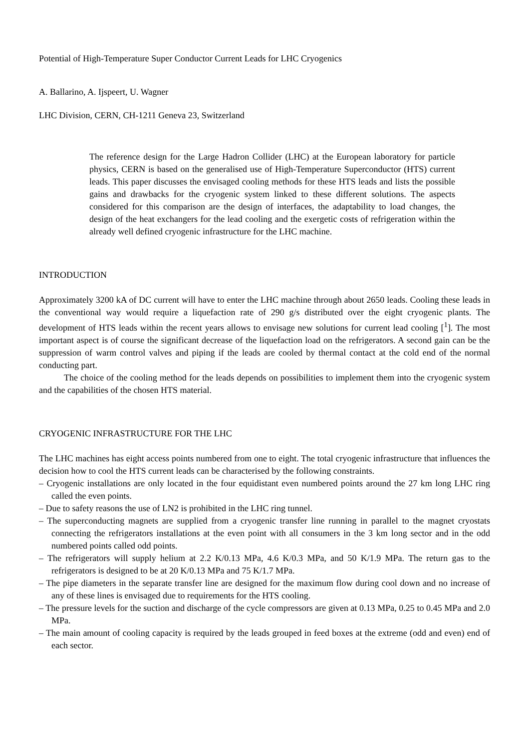Potential of High-Temperature Super Conductor Current Leads for LHC Cryogenics
A. Ballarino, A. Ijspeert, U. Wagner
LHC Division, CERN, CH-1211 Geneva 23, Switzerland
The reference design for the Large Hadron Collider (LHC) at the European laboratory for particle physics, CERN is based on the generalised use of High-Temperature Superconductor (HTS) current leads. This paper discusses the envisaged cooling methods for these HTS leads and lists the possible gains and drawbacks for the cryogenic system linked to these different solutions. The aspects considered for this comparison are the design of interfaces, the adaptability to load changes, the design of the heat exchangers for the lead cooling and the exergetic costs of refrigeration within the already well defined cryogenic infrastructure for the LHC machine.
INTRODUCTION
Approximately 3200 kA of DC current will have to enter the LHC machine through about 2650 leads. Cooling these leads in the conventional way would require a liquefaction rate of 290 g/s distributed over the eight cryogenic plants. The development of HTS leads within the recent years allows to envisage new solutions for current lead cooling [<sup>1</sup>]. The most important aspect is of course the significant decrease of the liquefaction load on the refrigerators. A second gain can be the suppression of warm control valves and piping if the leads are cooled by thermal contact at the cold end of the normal conducting part.
The choice of the cooling method for the leads depends on possibilities to implement them into the cryogenic system and the capabilities of the chosen HTS material.
CRYOGENIC INFRASTRUCTURE FOR THE LHC
The LHC machines has eight access points numbered from one to eight. The total cryogenic infrastructure that influences the decision how to cool the HTS current leads can be characterised by the following constraints.
– Cryogenic installations are only located in the four equidistant even numbered points around the 27 km long LHC ring called the even points.
– Due to safety reasons the use of LN2 is prohibited in the LHC ring tunnel.
– The superconducting magnets are supplied from a cryogenic transfer line running in parallel to the magnet cryostats connecting the refrigerators installations at the even point with all consumers in the 3 km long sector and in the odd numbered points called odd points.
– The refrigerators will supply helium at 2.2 K/0.13 MPa, 4.6 K/0.3 MPa, and 50 K/1.9 MPa. The return gas to the refrigerators is designed to be at 20 K/0.13 MPa and 75 K/1.7 MPa.
– The pipe diameters in the separate transfer line are designed for the maximum flow during cool down and no increase of any of these lines is envisaged due to requirements for the HTS cooling.
– The pressure levels for the suction and discharge of the cycle compressors are given at 0.13 MPa, 0.25 to 0.45 MPa and 2.0 MPa.
– The main amount of cooling capacity is required by the leads grouped in feed boxes at the extreme (odd and even) end of each sector.